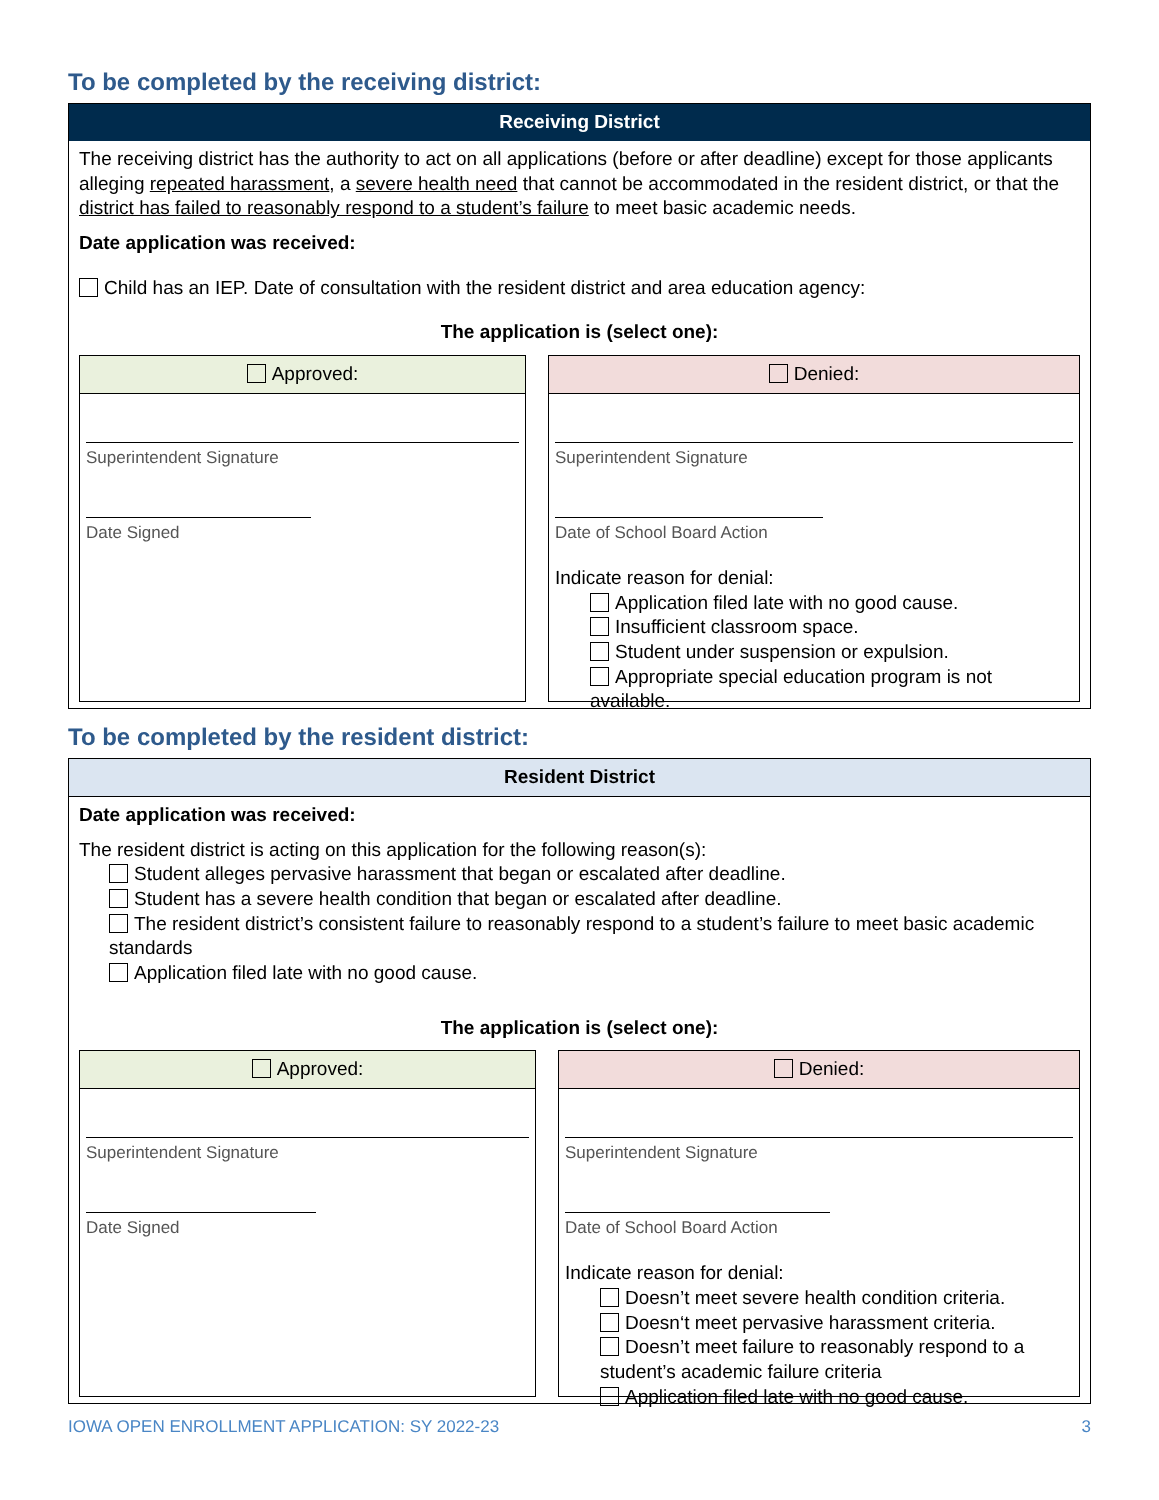To be completed by the receiving district:
Receiving District
The receiving district has the authority to act on all applications (before or after deadline) except for those applicants alleging repeated harassment, a severe health need that cannot be accommodated in the resident district, or that the district has failed to reasonably respond to a student’s failure to meet basic academic needs.
Date application was received:
Child has an IEP. Date of consultation with the resident district and area education agency:
The application is (select one):
Approved:
Superintendent Signature
Date Signed
Denied:
Superintendent Signature
Date of School Board Action
Indicate reason for denial:
Application filed late with no good cause.
Insufficient classroom space.
Student under suspension or expulsion.
Appropriate special education program is not available.
To be completed by the resident district:
Resident District
Date application was received:
The resident district is acting on this application for the following reason(s):
Student alleges pervasive harassment that began or escalated after deadline.
Student has a severe health condition that began or escalated after deadline.
The resident district’s consistent failure to reasonably respond to a student’s failure to meet basic academic standards
Application filed late with no good cause.
The application is (select one):
Approved:
Superintendent Signature
Date Signed
Denied:
Superintendent Signature
Date of School Board Action
Indicate reason for denial:
Doesn’t meet severe health condition criteria.
Doesn‘t meet pervasive harassment criteria.
Doesn’t meet failure to reasonably respond to a student’s academic failure criteria
Application filed late with no good cause.
IOWA OPEN ENROLLMENT APPLICATION: SY 2022-23 3